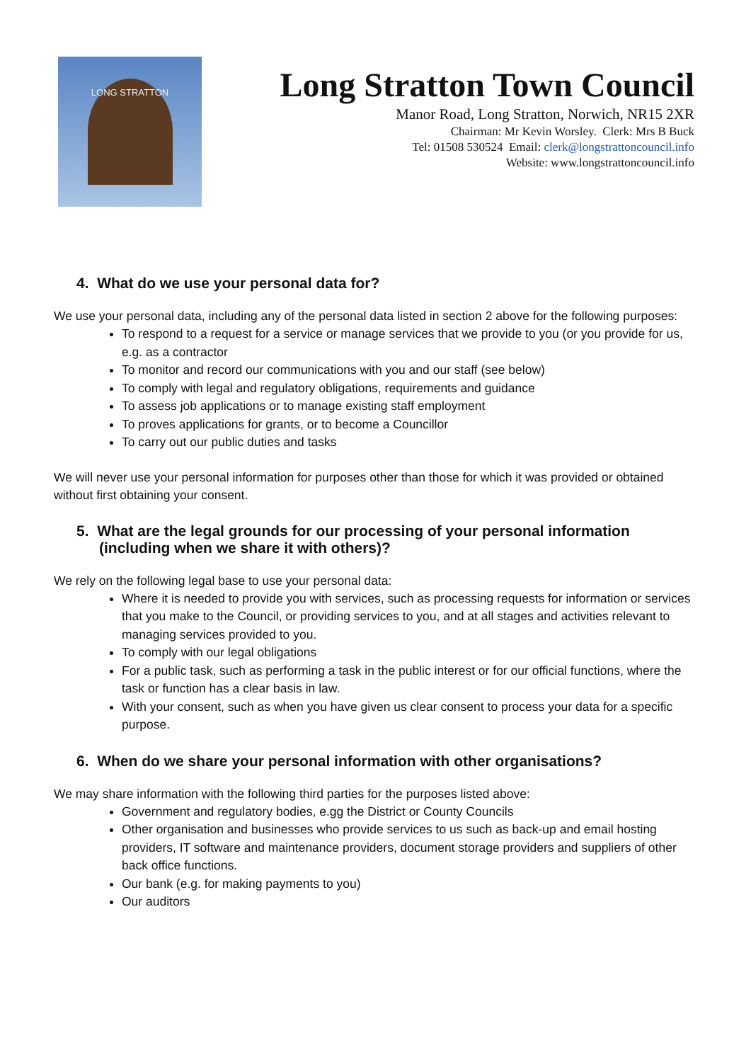LONG STRATTON
Long Stratton Town Council
Manor Road, Long Stratton, Norwich, NR15 2XR
Chairman: Mr Kevin Worsley. Clerk: Mrs B Buck
Tel: 01508 530524 Email: clerk@longstrattoncouncil.info
Website: www.longstrattoncouncil.info
4. What do we use your personal data for?
We use your personal data, including any of the personal data listed in section 2 above for the following purposes:
To respond to a request for a service or manage services that we provide to you (or you provide for us, e.g. as a contractor
To monitor and record our communications with you and our staff (see below)
To comply with legal and regulatory obligations, requirements and guidance
To assess job applications or to manage existing staff employment
To proves applications for grants, or to become a Councillor
To carry out our public duties and tasks
We will never use your personal information for purposes other than those for which it was provided or obtained without first obtaining your consent.
5. What are the legal grounds for our processing of your personal information (including when we share it with others)?
We rely on the following legal base to use your personal data:
Where it is needed to provide you with services, such as processing requests for information or services that you make to the Council, or providing services to you, and at all stages and activities relevant to managing services provided to you.
To comply with our legal obligations
For a public task, such as performing a task in the public interest or for our official functions, where the task or function has a clear basis in law.
With your consent, such as when you have given us clear consent to process your data for a specific purpose.
6. When do we share your personal information with other organisations?
We may share information with the following third parties for the purposes listed above:
Government and regulatory bodies, e.gg the District or County Councils
Other organisation and businesses who provide services to us such as back-up and email hosting providers, IT software and maintenance providers, document storage providers and suppliers of other back office functions.
Our bank (e.g. for making payments to you)
Our auditors